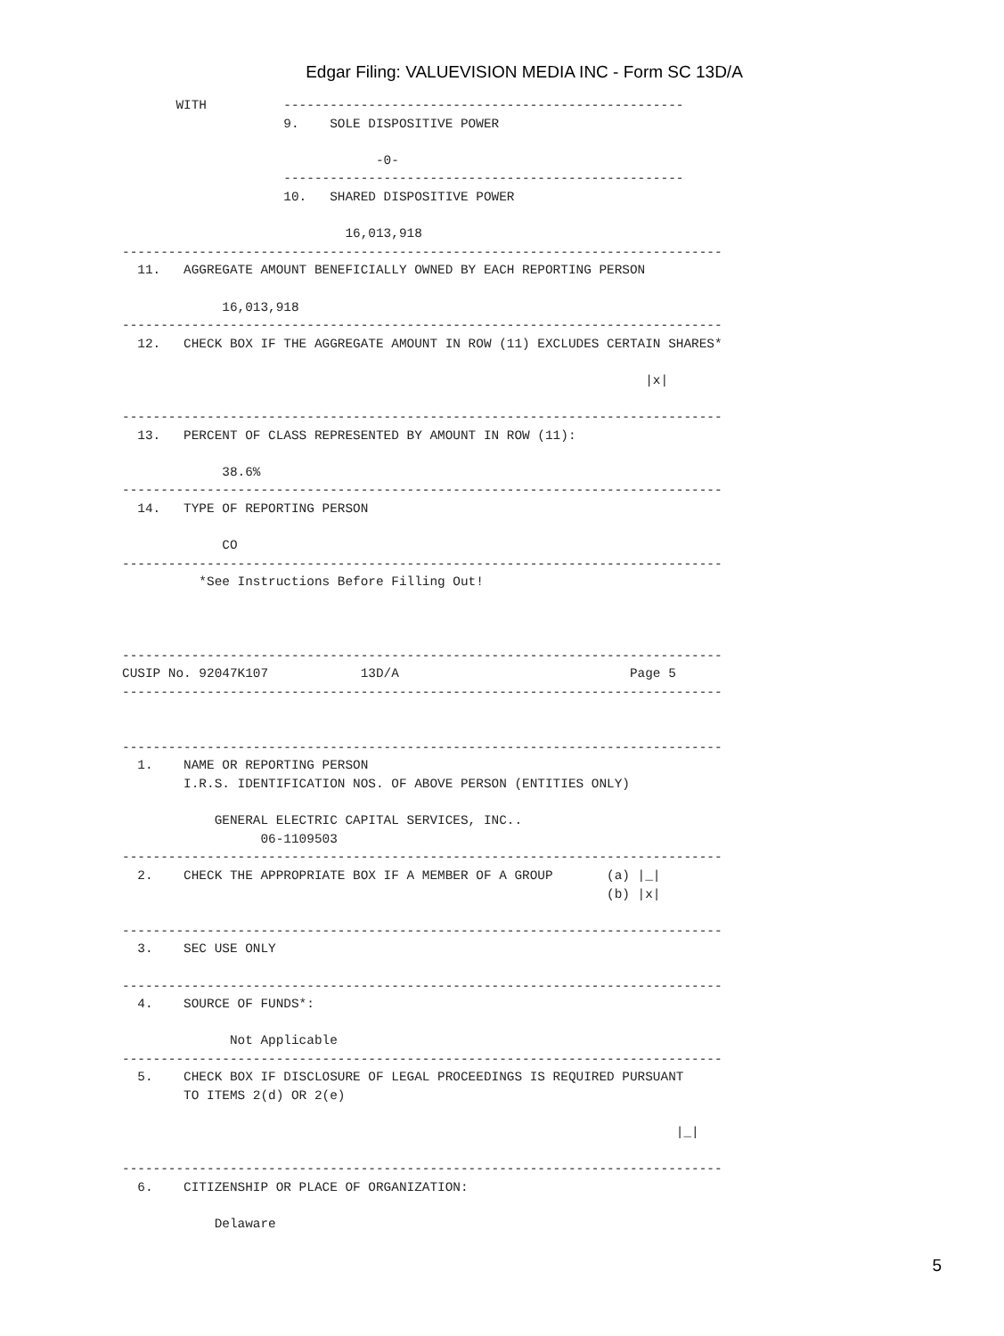Edgar Filing: VALUEVISION MEDIA INC - Form SC 13D/A
       WITH          ----------------------------------------------------
                     9.    SOLE DISPOSITIVE POWER

                                 -0-
                     ----------------------------------------------------
                     10.   SHARED DISPOSITIVE POWER

                             16,013,918
------------------------------------------------------------------------------
  11.   AGGREGATE AMOUNT BENEFICIALLY OWNED BY EACH REPORTING PERSON

             16,013,918
------------------------------------------------------------------------------
  12.   CHECK BOX IF THE AGGREGATE AMOUNT IN ROW (11) EXCLUDES CERTAIN SHARES*

                                                                    |x|

------------------------------------------------------------------------------
  13.   PERCENT OF CLASS REPRESENTED BY AMOUNT IN ROW (11):

             38.6%
------------------------------------------------------------------------------
  14.   TYPE OF REPORTING PERSON

             CO
------------------------------------------------------------------------------
          *See Instructions Before Filling Out!



------------------------------------------------------------------------------
CUSIP No. 92047K107            13D/A                              Page 5
------------------------------------------------------------------------------


------------------------------------------------------------------------------
  1.    NAME OR REPORTING PERSON
        I.R.S. IDENTIFICATION NOS. OF ABOVE PERSON (ENTITIES ONLY)

            GENERAL ELECTRIC CAPITAL SERVICES, INC..
                  06-1109503
------------------------------------------------------------------------------
  2.    CHECK THE APPROPRIATE BOX IF A MEMBER OF A GROUP       (a) |_|
                                                               (b) |x|

------------------------------------------------------------------------------
  3.    SEC USE ONLY

------------------------------------------------------------------------------
  4.    SOURCE OF FUNDS*:

              Not Applicable
------------------------------------------------------------------------------
  5.    CHECK BOX IF DISCLOSURE OF LEGAL PROCEEDINGS IS REQUIRED PURSUANT
        TO ITEMS 2(d) OR 2(e)

                                                                        |_|

------------------------------------------------------------------------------
  6.    CITIZENSHIP OR PLACE OF ORGANIZATION:

            Delaware
5